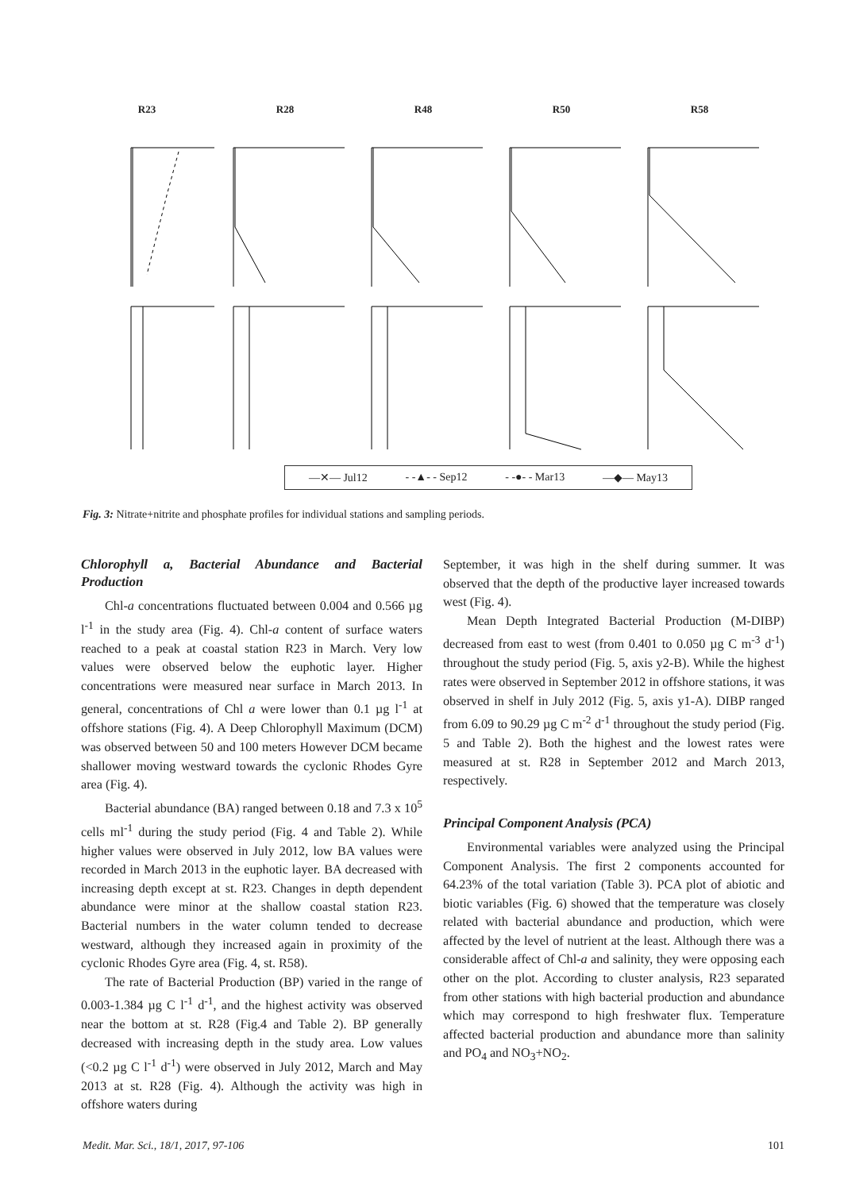R23 R28 R48 R50 R58
—✕— Jul12 - -▲- - Sep12 - -●- - Mar13 —◆— May13
Fig. 3: Nitrate+nitrite and phosphate profiles for individual stations and sampling periods.
Chlorophyll a, Bacterial Abundance and Bacterial Production
Chl-a concentrations fluctuated between 0.004 and 0.566 µg l<sup>-1</sup> in the study area (Fig. 4). Chl-a content of surface waters reached to a peak at coastal station R23 in March. Very low values were observed below the euphotic layer. Higher concentrations were measured near surface in March 2013. In general, concentrations of Chl a were lower than 0.1 µg l<sup>-1</sup> at offshore stations (Fig. 4). A Deep Chlorophyll Maximum (DCM) was observed between 50 and 100 meters However DCM became shallower moving westward towards the cyclonic Rhodes Gyre area (Fig. 4).
Bacterial abundance (BA) ranged between 0.18 and 7.3 x 10<sup>5</sup> cells ml<sup>-1</sup> during the study period (Fig. 4 and Table 2). While higher values were observed in July 2012, low BA values were recorded in March 2013 in the euphotic layer. BA decreased with increasing depth except at st. R23. Changes in depth dependent abundance were minor at the shallow coastal station R23. Bacterial numbers in the water column tended to decrease westward, although they increased again in proximity of the cyclonic Rhodes Gyre area (Fig. 4, st. R58).
The rate of Bacterial Production (BP) varied in the range of 0.003-1.384 µg C l<sup>-1</sup> d<sup>-1</sup>, and the highest activity was observed near the bottom at st. R28 (Fig.4 and Table 2). BP generally decreased with increasing depth in the study area. Low values (<0.2 µg C l<sup>-1</sup> d<sup>-1</sup>) were observed in July 2012, March and May 2013 at st. R28 (Fig. 4). Although the activity was high in offshore waters during
September, it was high in the shelf during summer. It was observed that the depth of the productive layer increased towards west (Fig. 4).
Mean Depth Integrated Bacterial Production (M-DIBP) decreased from east to west (from 0.401 to 0.050 µg C m<sup>-3</sup> d<sup>-1</sup>) throughout the study period (Fig. 5, axis y2-B). While the highest rates were observed in September 2012 in offshore stations, it was observed in shelf in July 2012 (Fig. 5, axis y1-A). DIBP ranged from 6.09 to 90.29 µg C m<sup>-2</sup> d<sup>-1</sup> throughout the study period (Fig. 5 and Table 2). Both the highest and the lowest rates were measured at st. R28 in September 2012 and March 2013, respectively.
Principal Component Analysis (PCA)
Environmental variables were analyzed using the Principal Component Analysis. The first 2 components accounted for 64.23% of the total variation (Table 3). PCA plot of abiotic and biotic variables (Fig. 6) showed that the temperature was closely related with bacterial abundance and production, which were affected by the level of nutrient at the least. Although there was a considerable affect of Chl-a and salinity, they were opposing each other on the plot. According to cluster analysis, R23 separated from other stations with high bacterial production and abundance which may correspond to high freshwater flux. Temperature affected bacterial production and abundance more than salinity and PO<sub>4</sub> and NO<sub>3</sub>+NO<sub>2</sub>.
Medit. Mar. Sci., 18/1, 2017, 97-106 101